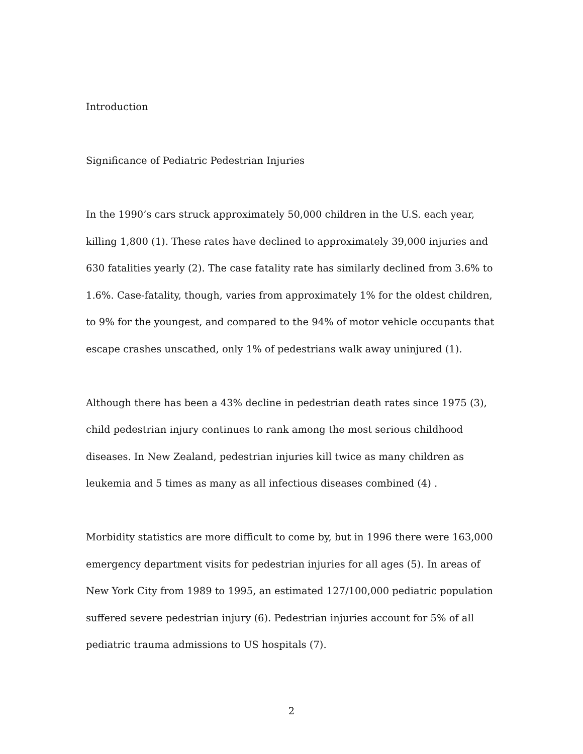Introduction
Significance of Pediatric Pedestrian Injuries
In the 1990’s cars struck approximately 50,000 children in the U.S. each year, killing 1,800 (1). These rates have declined to approximately 39,000 injuries and 630 fatalities yearly (2). The case fatality rate has similarly declined from 3.6% to 1.6%. Case-fatality, though, varies from approximately 1% for the oldest children, to 9% for the youngest, and compared to the 94% of motor vehicle occupants that escape crashes unscathed, only 1% of pedestrians walk away uninjured (1).
Although there has been a 43% decline in pedestrian death rates since 1975 (3), child pedestrian injury continues to rank among the most serious childhood diseases. In New Zealand, pedestrian injuries kill twice as many children as leukemia and 5 times as many as all infectious diseases combined (4) .
Morbidity statistics are more difficult to come by, but in 1996 there were 163,000 emergency department visits for pedestrian injuries for all ages (5). In areas of New York City from 1989 to 1995, an estimated 127/100,000 pediatric population suffered severe pedestrian injury (6). Pedestrian injuries account for 5% of all pediatric trauma admissions to US hospitals (7).
2